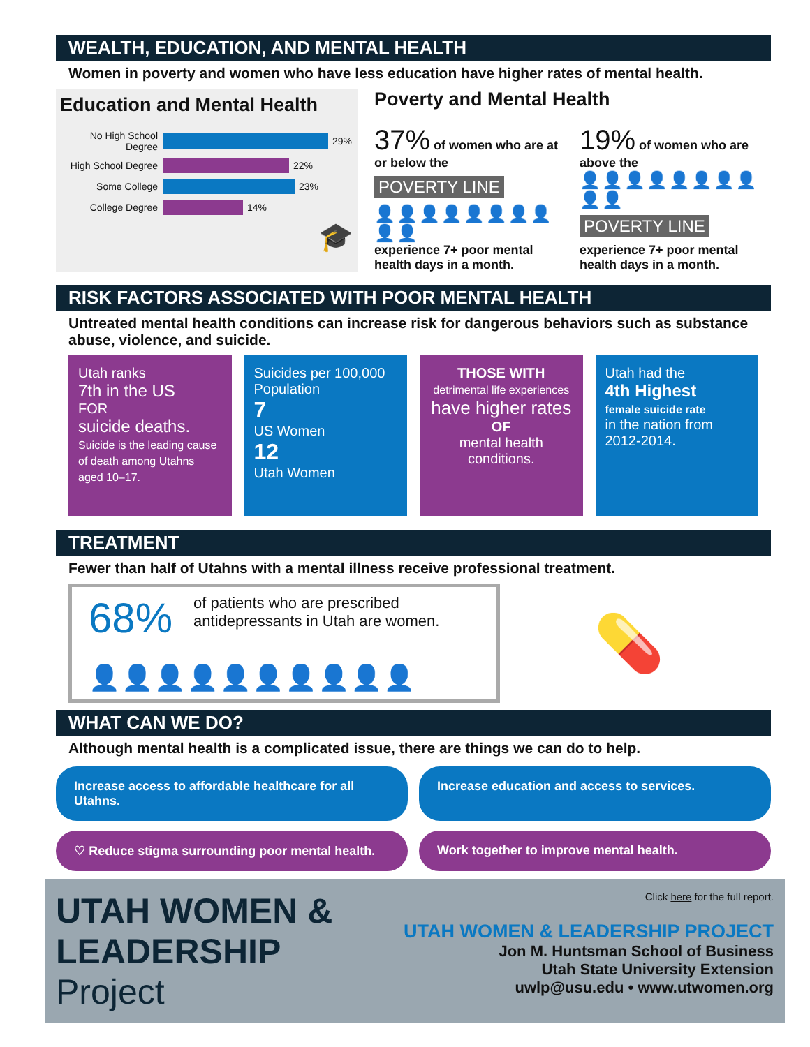WEALTH, EDUCATION, AND MENTAL HEALTH
Women in poverty and women who have less education have higher rates of mental health.
Education and Mental Health
No High School Degree
29%
High School Degree
22%
Some College
23%
College Degree
14%
🎓
Poverty and Mental Health
37% of women who are at or below the
POVERTY LINE
👤👤👤👤👤👤👤👤👤👤
experience 7+ poor mental health days in a month.
19% of women who are above the
👤👤👤👤👤👤👤👤👤👤
POVERTY LINE
experience 7+ poor mental health days in a month.
RISK FACTORS ASSOCIATED WITH POOR MENTAL HEALTH
Untreated mental health conditions can increase risk for dangerous behaviors such as substance abuse, violence, and suicide.
Utah ranks
7th in the US
FOR
suicide deaths.
Suicide is the leading cause of death among Utahns aged 10–17.
Suicides per 100,000 Population
7
US Women
12
Utah Women
THOSE WITH
detrimental life experiences
have higher rates
OF
mental health conditions.
Utah had the
4th Highest
female suicide rate
in the nation from 2012-2014.
TREATMENT
Fewer than half of Utahns with a mental illness receive professional treatment.
68% of patients who are prescribed antidepressants in Utah are women.
👤👤👤👤👤👤👤👤👤👤
💊
WHAT CAN WE DO?
Although mental health is a complicated issue, there are things we can do to help.
Increase access to affordable healthcare for all Utahns.
Increase education and access to services.
♡ Reduce stigma surrounding poor mental health.
Work together to improve mental health.
UTAH WOMEN &
LEADERSHIP
Project
Click here for the full report.
UTAH WOMEN & LEADERSHIP PROJECT
Jon M. Huntsman School of Business
Utah State University Extension
uwlp@usu.edu • www.utwomen.org